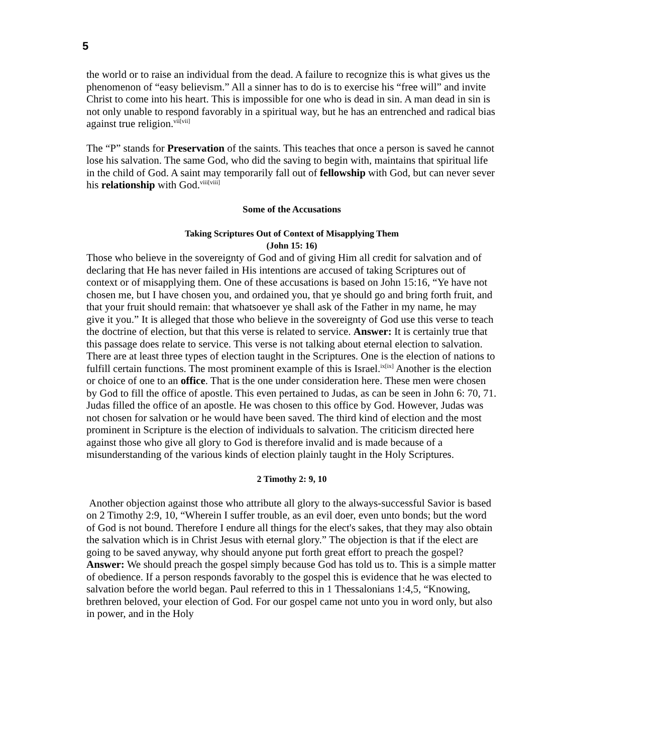5
the world or to raise an individual from the dead. A failure to recognize this is what gives us the phenomenon of “easy believism.” All a sinner has to do is to exercise his “free will” and invite Christ to come into his heart. This is impossible for one who is dead in sin. A man dead in sin is not only unable to respond favorably in a spiritual way, but he has an entrenched and radical bias against true religion.<sup>vii[vii]</sup>
The “P” stands for Preservation of the saints. This teaches that once a person is saved he cannot lose his salvation. The same God, who did the saving to begin with, maintains that spiritual life in the child of God. A saint may temporarily fall out of fellowship with God, but can never sever his relationship with God.<sup>viii[viii]</sup>
Some of the Accusations
Taking Scriptures Out of Context of Misapplying Them
(John 15: 16)
Those who believe in the sovereignty of God and of giving Him all credit for salvation and of declaring that He has never failed in His intentions are accused of taking Scriptures out of context or of misapplying them. One of these accusations is based on John 15:16, “Ye have not chosen me, but I have chosen you, and ordained you, that ye should go and bring forth fruit, and that your fruit should remain: that whatsoever ye shall ask of the Father in my name, he may give it you.” It is alleged that those who believe in the sovereignty of God use this verse to teach the doctrine of election, but that this verse is related to service. Answer: It is certainly true that this passage does relate to service. This verse is not talking about eternal election to salvation. There are at least three types of election taught in the Scriptures. One is the election of nations to fulfill certain functions. The most prominent example of this is Israel.<sup>ix[ix]</sup> Another is the election or choice of one to an office. That is the one under consideration here. These men were chosen by God to fill the office of apostle. This even pertained to Judas, as can be seen in John 6: 70, 71. Judas filled the office of an apostle. He was chosen to this office by God. However, Judas was not chosen for salvation or he would have been saved. The third kind of election and the most prominent in Scripture is the election of individuals to salvation. The criticism directed here against those who give all glory to God is therefore invalid and is made because of a misunderstanding of the various kinds of election plainly taught in the Holy Scriptures.
2 Timothy 2: 9, 10
Another objection against those who attribute all glory to the always-successful Savior is based on 2 Timothy 2:9, 10, “Wherein I suffer trouble, as an evil doer, even unto bonds; but the word of God is not bound. Therefore I endure all things for the elect's sakes, that they may also obtain the salvation which is in Christ Jesus with eternal glory.” The objection is that if the elect are going to be saved anyway, why should anyone put forth great effort to preach the gospel? Answer: We should preach the gospel simply because God has told us to. This is a simple matter of obedience. If a person responds favorably to the gospel this is evidence that he was elected to salvation before the world began. Paul referred to this in 1 Thessalonians 1:4,5, “Knowing, brethren beloved, your election of God. For our gospel came not unto you in word only, but also in power, and in the Holy